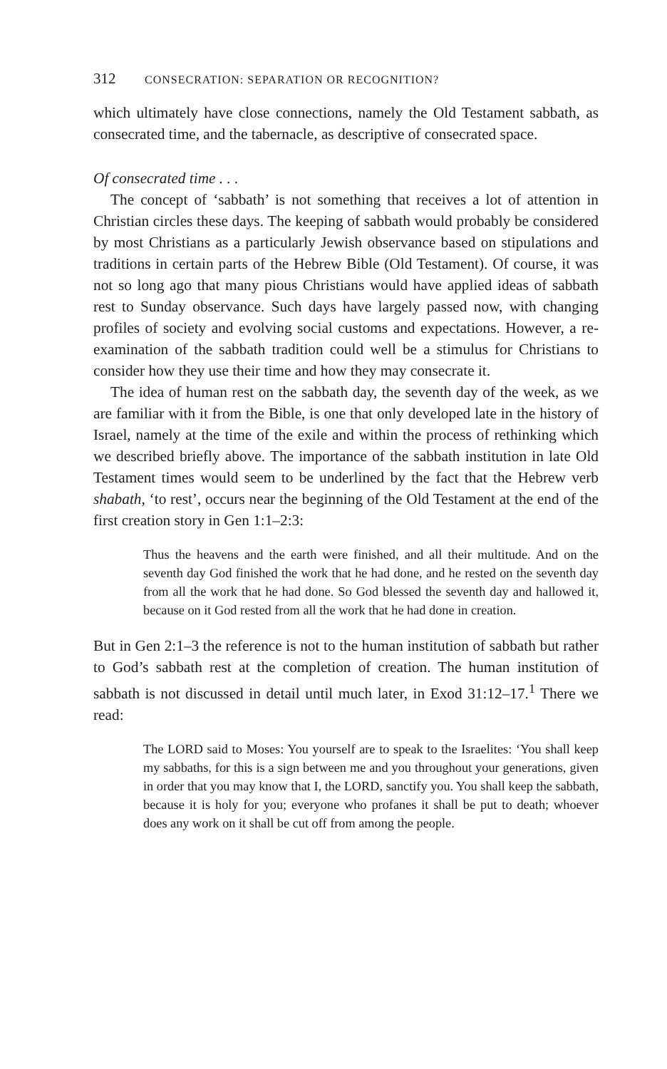312 CONSECRATION: SEPARATION OR RECOGNITION?
which ultimately have close connections, namely the Old Testament sabbath, as consecrated time, and the tabernacle, as descriptive of consecrated space.
Of consecrated time . . .
The concept of ‘sabbath’ is not something that receives a lot of attention in Christian circles these days. The keeping of sabbath would probably be considered by most Christians as a particularly Jewish observance based on stipulations and traditions in certain parts of the Hebrew Bible (Old Testament). Of course, it was not so long ago that many pious Christians would have applied ideas of sabbath rest to Sunday observance. Such days have largely passed now, with changing profiles of society and evolving social customs and expectations. However, a re-examination of the sabbath tradition could well be a stimulus for Christians to consider how they use their time and how they may consecrate it.
The idea of human rest on the sabbath day, the seventh day of the week, as we are familiar with it from the Bible, is one that only developed late in the history of Israel, namely at the time of the exile and within the process of rethinking which we described briefly above. The importance of the sabbath institution in late Old Testament times would seem to be underlined by the fact that the Hebrew verb shabath, ‘to rest’, occurs near the beginning of the Old Testament at the end of the first creation story in Gen 1:1–2:3:
Thus the heavens and the earth were finished, and all their multitude. And on the seventh day God finished the work that he had done, and he rested on the seventh day from all the work that he had done. So God blessed the seventh day and hallowed it, because on it God rested from all the work that he had done in creation.
But in Gen 2:1–3 the reference is not to the human institution of sabbath but rather to God’s sabbath rest at the completion of creation. The human institution of sabbath is not discussed in detail until much later, in Exod 31:12–17.<sup>1</sup> There we read:
The LORD said to Moses: You yourself are to speak to the Israelites: ‘You shall keep my sabbaths, for this is a sign between me and you throughout your generations, given in order that you may know that I, the LORD, sanctify you. You shall keep the sabbath, because it is holy for you; everyone who profanes it shall be put to death; whoever does any work on it shall be cut off from among the people.